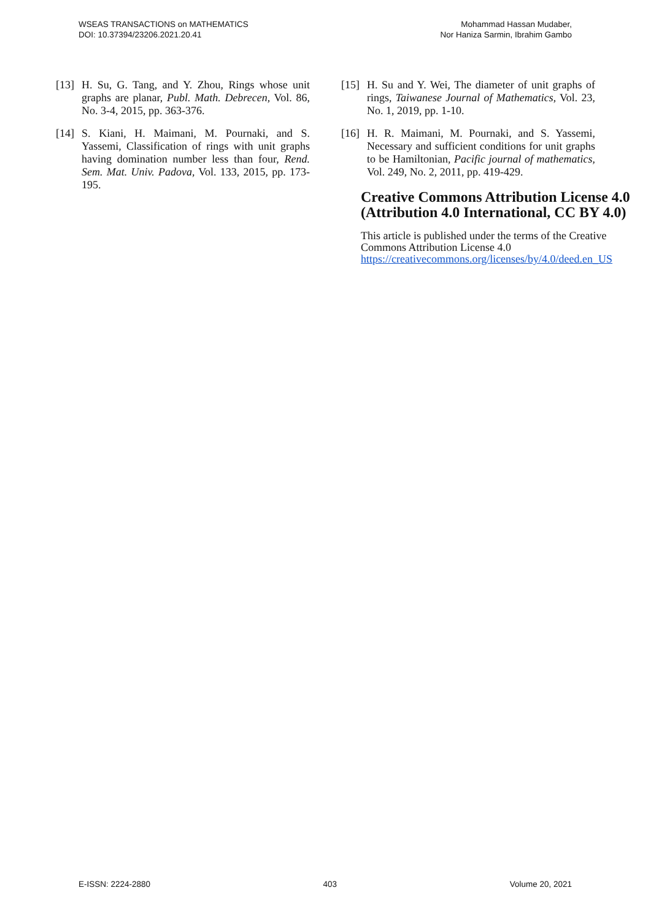WSEAS TRANSACTIONS on MATHEMATICS
DOI: 10.37394/23206.2021.20.41
Mohammad Hassan Mudaber,
Nor Haniza Sarmin, Ibrahim Gambo
[13] H. Su, G. Tang, and Y. Zhou, Rings whose unit graphs are planar, Publ. Math. Debrecen, Vol. 86, No. 3-4, 2015, pp. 363-376.
[14] S. Kiani, H. Maimani, M. Pournaki, and S. Yassemi, Classification of rings with unit graphs having domination number less than four, Rend. Sem. Mat. Univ. Padova, Vol. 133, 2015, pp. 173-195.
[15] H. Su and Y. Wei, The diameter of unit graphs of rings, Taiwanese Journal of Mathematics, Vol. 23, No. 1, 2019, pp. 1-10.
[16] H. R. Maimani, M. Pournaki, and S. Yassemi, Necessary and sufficient conditions for unit graphs to be Hamiltonian, Pacific journal of mathematics, Vol. 249, No. 2, 2011, pp. 419-429.
Creative Commons Attribution License 4.0 (Attribution 4.0 International, CC BY 4.0)
This article is published under the terms of the Creative Commons Attribution License 4.0
https://creativecommons.org/licenses/by/4.0/deed.en_US
E-ISSN: 2224-2880 403 Volume 20, 2021